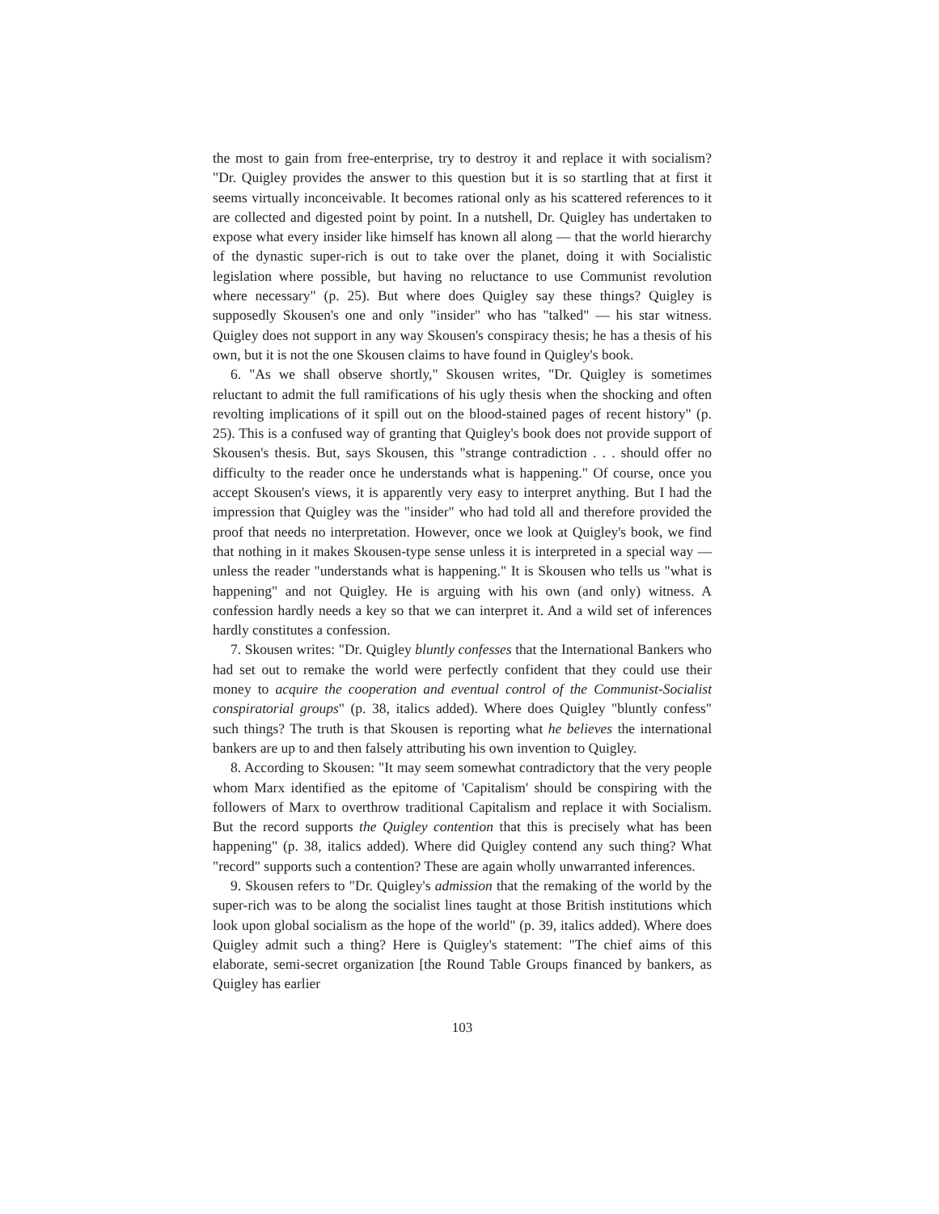the most to gain from free-enterprise, try to destroy it and replace it with socialism? "Dr. Quigley provides the answer to this question but it is so startling that at first it seems virtually inconceivable. It becomes rational only as his scattered references to it are collected and digested point by point. In a nutshell, Dr. Quigley has undertaken to expose what every insider like himself has known all along — that the world hierarchy of the dynastic super-rich is out to take over the planet, doing it with Socialistic legislation where possible, but having no reluctance to use Communist revolution where necessary" (p. 25). But where does Quigley say these things? Quigley is supposedly Skousen's one and only "insider" who has "talked" — his star witness. Quigley does not support in any way Skousen's conspiracy thesis; he has a thesis of his own, but it is not the one Skousen claims to have found in Quigley's book.
6. "As we shall observe shortly," Skousen writes, "Dr. Quigley is sometimes reluctant to admit the full ramifications of his ugly thesis when the shocking and often revolting implications of it spill out on the blood-stained pages of recent history" (p. 25). This is a confused way of granting that Quigley's book does not provide support of Skousen's thesis. But, says Skousen, this "strange contradiction . . . should offer no difficulty to the reader once he understands what is happening." Of course, once you accept Skousen's views, it is apparently very easy to interpret anything. But I had the impression that Quigley was the "insider" who had told all and therefore provided the proof that needs no interpretation. However, once we look at Quigley's book, we find that nothing in it makes Skousen-type sense unless it is interpreted in a special way — unless the reader "understands what is happening." It is Skousen who tells us "what is happening" and not Quigley. He is arguing with his own (and only) witness. A confession hardly needs a key so that we can interpret it. And a wild set of inferences hardly constitutes a confession.
7. Skousen writes: "Dr. Quigley bluntly confesses that the International Bankers who had set out to remake the world were perfectly confident that they could use their money to acquire the cooperation and eventual control of the Communist-Socialist conspiratorial groups" (p. 38, italics added). Where does Quigley "bluntly confess" such things? The truth is that Skousen is reporting what he believes the international bankers are up to and then falsely attributing his own invention to Quigley.
8. According to Skousen: "It may seem somewhat contradictory that the very people whom Marx identified as the epitome of 'Capitalism' should be conspiring with the followers of Marx to overthrow traditional Capitalism and replace it with Socialism. But the record supports the Quigley contention that this is precisely what has been happening" (p. 38, italics added). Where did Quigley contend any such thing? What "record" supports such a contention? These are again wholly unwarranted inferences.
9. Skousen refers to "Dr. Quigley's admission that the remaking of the world by the super-rich was to be along the socialist lines taught at those British institutions which look upon global socialism as the hope of the world" (p. 39, italics added). Where does Quigley admit such a thing? Here is Quigley's statement: "The chief aims of this elaborate, semi-secret organization [the Round Table Groups financed by bankers, as Quigley has earlier
103